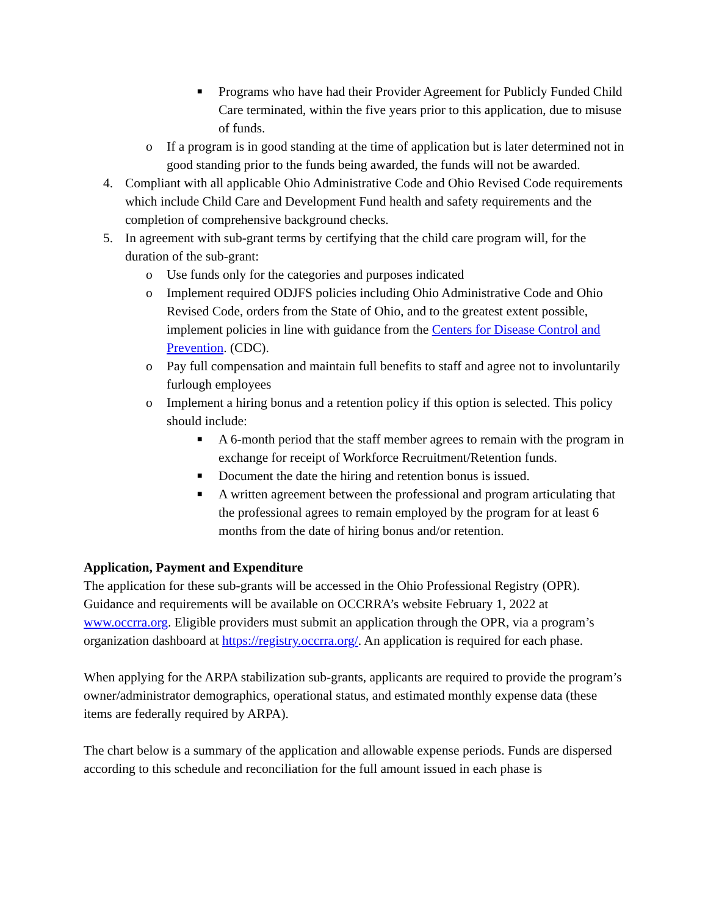■ Programs who have had their Provider Agreement for Publicly Funded Child Care terminated, within the five years prior to this application, due to misuse of funds.
o If a program is in good standing at the time of application but is later determined not in good standing prior to the funds being awarded, the funds will not be awarded.
4. Compliant with all applicable Ohio Administrative Code and Ohio Revised Code requirements which include Child Care and Development Fund health and safety requirements and the completion of comprehensive background checks.
5. In agreement with sub-grant terms by certifying that the child care program will, for the duration of the sub-grant:
o Use funds only for the categories and purposes indicated
o Implement required ODJFS policies including Ohio Administrative Code and Ohio Revised Code, orders from the State of Ohio, and to the greatest extent possible, implement policies in line with guidance from the Centers for Disease Control and Prevention. (CDC).
o Pay full compensation and maintain full benefits to staff and agree not to involuntarily furlough employees
o Implement a hiring bonus and a retention policy if this option is selected. This policy should include:
■ A 6-month period that the staff member agrees to remain with the program in exchange for receipt of Workforce Recruitment/Retention funds.
■ Document the date the hiring and retention bonus is issued.
■ A written agreement between the professional and program articulating that the professional agrees to remain employed by the program for at least 6 months from the date of hiring bonus and/or retention.
Application, Payment and Expenditure
The application for these sub-grants will be accessed in the Ohio Professional Registry (OPR). Guidance and requirements will be available on OCCRRA’s website February 1, 2022 at www.occrra.org. Eligible providers must submit an application through the OPR, via a program’s organization dashboard at https://registry.occrra.org/. An application is required for each phase.
When applying for the ARPA stabilization sub-grants, applicants are required to provide the program’s owner/administrator demographics, operational status, and estimated monthly expense data (these items are federally required by ARPA).
The chart below is a summary of the application and allowable expense periods. Funds are dispersed according to this schedule and reconciliation for the full amount issued in each phase is